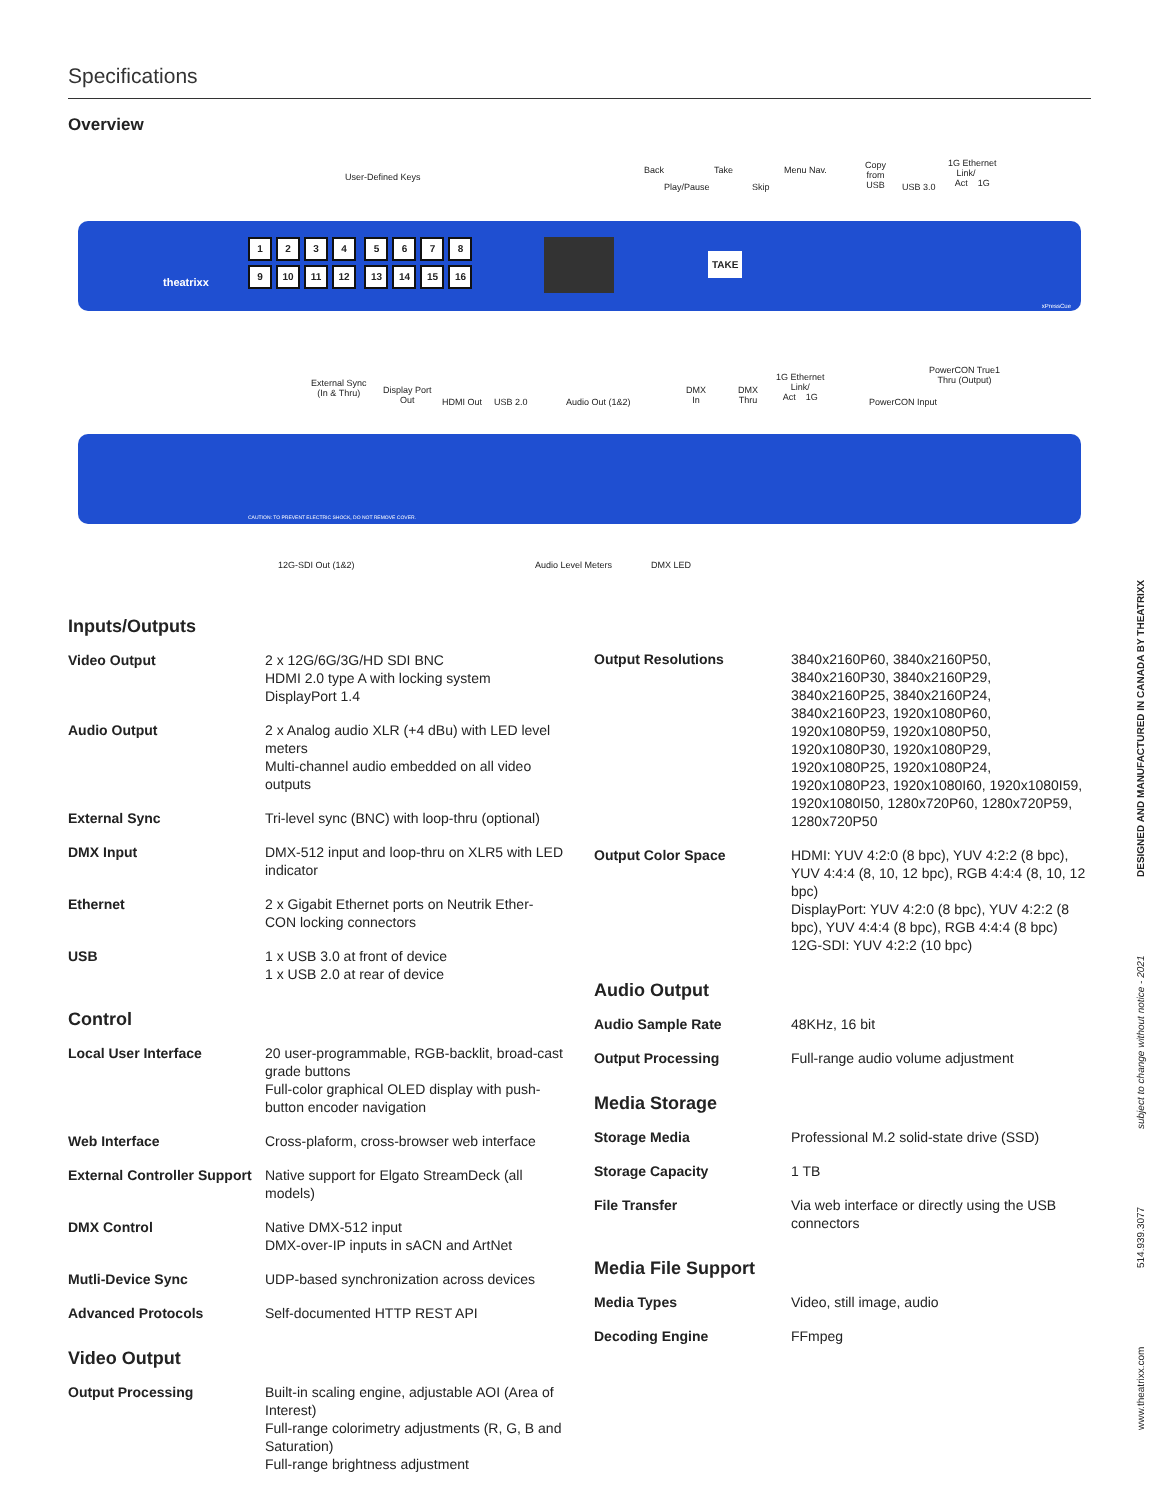Specifications
Overview
User-Defined Keys
Back
Play/Pause
Take
Skip
Menu Nav.
Copy
from
USB
USB 3.0
1G Ethernet
Link/
Act 1G
theatrixx
1234 5678
9 10 11 12 13 14 15 16
TAKE
xPressCue
External Sync
(In & Thru)
Display Port
Out
HDMI Out USB 2.0 Audio Out (1&2)
DMX
In
DMX
Thru
1G Ethernet
Link/
Act 1G
PowerCON Input
PowerCON True1
Thru (Output)
CAUTION: TO PREVENT ELECTRIC SHOCK, DO NOT REMOVE COVER.
12G-SDI Out (1&2) Audio Level Meters DMX LED
Inputs/Outputs
| Video Output | 2 x 12G/6G/3G/HD SDI BNC HDMI 2.0 type A with locking system DisplayPort 1.4 |
| Audio Output | 2 x Analog audio XLR (+4 dBu) with LED level meters Multi-channel audio embedded on all video outputs |
| External Sync | Tri-level sync (BNC) with loop-thru (optional) |
| DMX Input | DMX-512 input and loop-thru on XLR5 with LED indicator |
| Ethernet | 2 x Gigabit Ethernet ports on Neutrik Ether-CON locking connectors |
| USB | 1 x USB 3.0 at front of device 1 x USB 2.0 at rear of device |
Control
| Local User Interface | 20 user-programmable, RGB-backlit, broad-cast grade buttons Full-color graphical OLED display with push-button encoder navigation |
| Web Interface | Cross-plaform, cross-browser web interface |
| External Controller Support | Native support for Elgato StreamDeck (all models) |
| DMX Control | Native DMX-512 input DMX-over-IP inputs in sACN and ArtNet |
| Mutli-Device Sync | UDP-based synchronization across devices |
| Advanced Protocols | Self-documented HTTP REST API |
Video Output
| Output Processing | Built-in scaling engine, adjustable AOI (Area of Interest) Full-range colorimetry adjustments (R, G, B and Saturation) Full-range brightness adjustment |
| Output Resolutions | 3840x2160P60, 3840x2160P50, 3840x2160P30, 3840x2160P29, 3840x2160P25, 3840x2160P24, 3840x2160P23, 1920x1080P60, 1920x1080P59, 1920x1080P50, 1920x1080P30, 1920x1080P29, 1920x1080P25, 1920x1080P24, 1920x1080P23, 1920x1080I60, 1920x1080I59, 1920x1080I50, 1280x720P60, 1280x720P59, 1280x720P50 |
| Output Color Space | HDMI: YUV 4:2:0 (8 bpc), YUV 4:2:2 (8 bpc), YUV 4:4:4 (8, 10, 12 bpc), RGB 4:4:4 (8, 10, 12 bpc) DisplayPort: YUV 4:2:0 (8 bpc), YUV 4:2:2 (8 bpc), YUV 4:4:4 (8 bpc), RGB 4:4:4 (8 bpc) 12G-SDI: YUV 4:2:2 (10 bpc) |
Audio Output
| Audio Sample Rate | 48KHz, 16 bit |
| Output Processing | Full-range audio volume adjustment |
Media Storage
| Storage Media | Professional M.2 solid-state drive (SSD) |
| Storage Capacity | 1 TB |
| File Transfer | Via web interface or directly using the USB connectors |
Media File Support
| Media Types | Video, still image, audio |
| Decoding Engine | FFmpeg |
www.theatrixx.com 514.939.3077 subject to change without notice - 2021 DESIGNED AND MANUFACTURED IN CANADA BY THEATRIXX